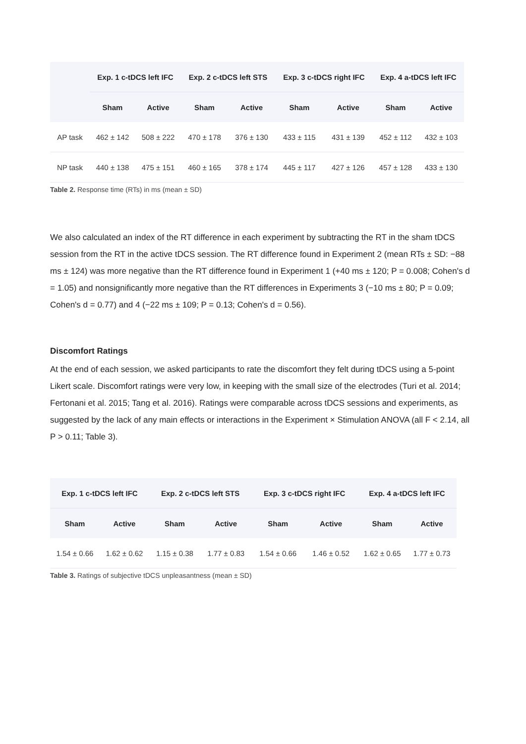| | Exp. 1 c-tDCS left IFC | | Exp. 2 c-tDCS left STS | | Exp. 3 c-tDCS right IFC | | Exp. 4 a-tDCS left IFC | |
| --- | --- | --- | --- | --- | --- | --- | --- | --- |
| | Sham | Active | Sham | Active | Sham | Active | Sham | Active |
| AP task | 462 ± 142 | 508 ± 222 | 470 ± 178 | 376 ± 130 | 433 ± 115 | 431 ± 139 | 452 ± 112 | 432 ± 103 |
| NP task | 440 ± 138 | 475 ± 151 | 460 ± 165 | 378 ± 174 | 445 ± 117 | 427 ± 126 | 457 ± 128 | 433 ± 130 |
Table 2. Response time (RTs) in ms (mean ± SD)
We also calculated an index of the RT difference in each experiment by subtracting the RT in the sham tDCS session from the RT in the active tDCS session. The RT difference found in Experiment 2 (mean RTs ± SD: −88 ms ± 124) was more negative than the RT difference found in Experiment 1 (+40 ms ± 120; P = 0.008; Cohen's d = 1.05) and nonsignificantly more negative than the RT differences in Experiments 3 (−10 ms ± 80; P = 0.09; Cohen's d = 0.77) and 4 (−22 ms ± 109; P = 0.13; Cohen's d = 0.56).
Discomfort Ratings
At the end of each session, we asked participants to rate the discomfort they felt during tDCS using a 5-point Likert scale. Discomfort ratings were very low, in keeping with the small size of the electrodes (Turi et al. 2014; Fertonani et al. 2015; Tang et al. 2016). Ratings were comparable across tDCS sessions and experiments, as suggested by the lack of any main effects or interactions in the Experiment × Stimulation ANOVA (all F < 2.14, all P > 0.11; Table 3).
| Exp. 1 c-tDCS left IFC | | Exp. 2 c-tDCS left STS | | Exp. 3 c-tDCS right IFC | | Exp. 4 a-tDCS left IFC | |
| --- | --- | --- | --- | --- | --- | --- | --- |
| Sham | Active | Sham | Active | Sham | Active | Sham | Active |
| 1.54 ± 0.66 | 1.62 ± 0.62 | 1.15 ± 0.38 | 1.77 ± 0.83 | 1.54 ± 0.66 | 1.46 ± 0.52 | 1.62 ± 0.65 | 1.77 ± 0.73 |
Table 3. Ratings of subjective tDCS unpleasantness (mean ± SD)